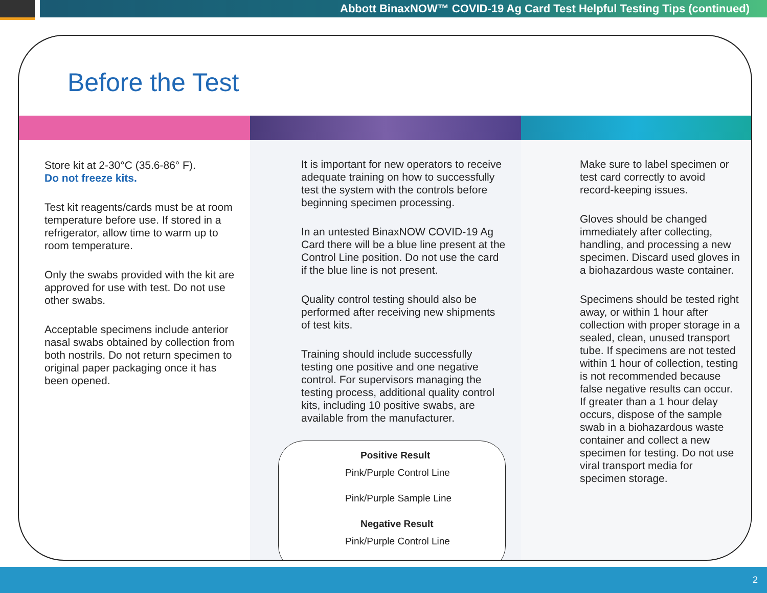Abbott BinaxNOW™ COVID-19 Ag Card Test Helpful Testing Tips (continued)
Before the Test
Store kit at 2-30°C (35.6-86° F).
Do not freeze kits.
Test kit reagents/cards must be at room temperature before use. If stored in a refrigerator, allow time to warm up to room temperature.
Only the swabs provided with the kit are approved for use with test. Do not use other swabs.
Acceptable specimens include anterior nasal swabs obtained by collection from both nostrils. Do not return specimen to original paper packaging once it has been opened.
It is important for new operators to receive adequate training on how to successfully test the system with the controls before beginning specimen processing.
In an untested BinaxNOW COVID-19 Ag Card there will be a blue line present at the Control Line position. Do not use the card if the blue line is not present.
Quality control testing should also be performed after receiving new shipments of test kits.
Training should include successfully testing one positive and one negative control. For supervisors managing the testing process, additional quality control kits, including 10 positive swabs, are available from the manufacturer.
Positive Result
Pink/Purple Control Line
Pink/Purple Sample Line
Negative Result
Pink/Purple Control Line
Make sure to label specimen or test card correctly to avoid record-keeping issues.
Gloves should be changed immediately after collecting, handling, and processing a new specimen. Discard used gloves in a biohazardous waste container.
Specimens should be tested right away, or within 1 hour after collection with proper storage in a sealed, clean, unused transport tube. If specimens are not tested within 1 hour of collection, testing is not recommended because false negative results can occur. If greater than a 1 hour delay occurs, dispose of the sample swab in a biohazardous waste container and collect a new specimen for testing. Do not use viral transport media for specimen storage.
2